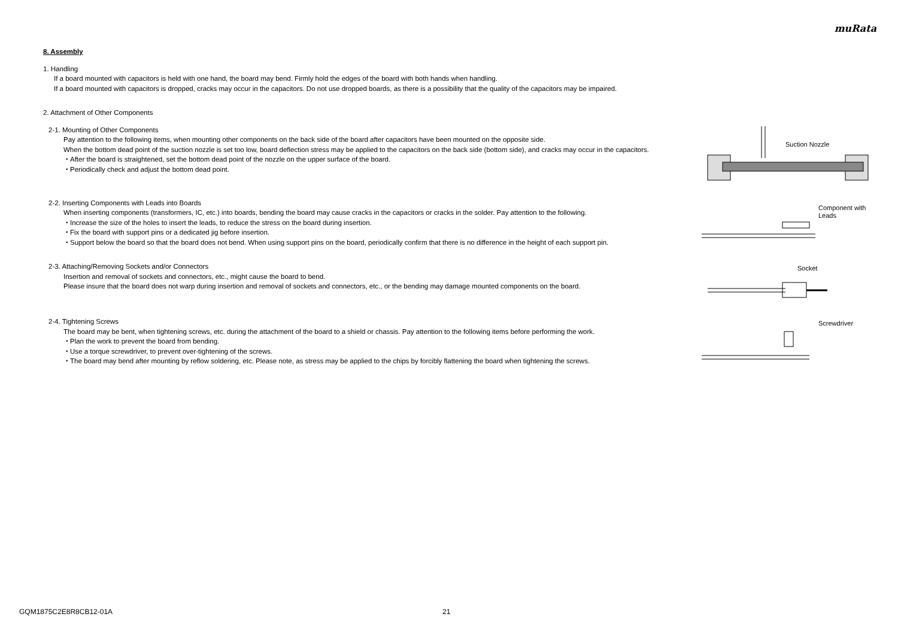muRata
8. Assembly
1. Handling
If a board mounted with capacitors is held with one hand, the board may bend. Firmly hold the edges of the board with both hands when handling.
If a board mounted with capacitors is dropped, cracks may occur in the capacitors. Do not use dropped boards, as there is a possibility that the quality of the capacitors may be impaired.
2. Attachment of Other Components
2-1. Mounting of Other Components
Pay attention to the following items, when mounting other components on the back side of the board after capacitors have been mounted on the opposite side.
When the bottom dead point of the suction nozzle is set too low, board deflection stress may be applied to the capacitors on the back side (bottom side), and cracks may occur in the capacitors.
・After the board is straightened, set the bottom dead point of the nozzle on the upper surface of the board.
・Periodically check and adjust the bottom dead point.
Suction Nozzle
2-2. Inserting Components with Leads into Boards
When inserting components (transformers, IC, etc.) into boards, bending the board may cause cracks in the capacitors or cracks in the solder. Pay attention to the following.
・Increase the size of the holes to insert the leads, to reduce the stress on the board during insertion.
・Fix the board with support pins or a dedicated jig before insertion.
・Support below the board so that the board does not bend. When using support pins on the board, periodically confirm that there is no difference in the height of each support pin.
Component with
Leads
2-3. Attaching/Removing Sockets and/or Connectors
Insertion and removal of sockets and connectors, etc., might cause the board to bend.
Please insure that the board does not warp during insertion and removal of sockets and connectors, etc., or the bending may damage mounted components on the board.
Socket
2-4. Tightening Screws
The board may be bent, when tightening screws, etc. during the attachment of the board to a shield or chassis. Pay attention to the following items before performing the work.
・Plan the work to prevent the board from bending.
・Use a torque screwdriver, to prevent over-tightening of the screws.
・The board may bend after mounting by reflow soldering, etc. Please note, as stress may be applied to the chips by forcibly flattening the board when tightening the screws.
Screwdriver
GQM1875C2E8R8CB12-01A 21